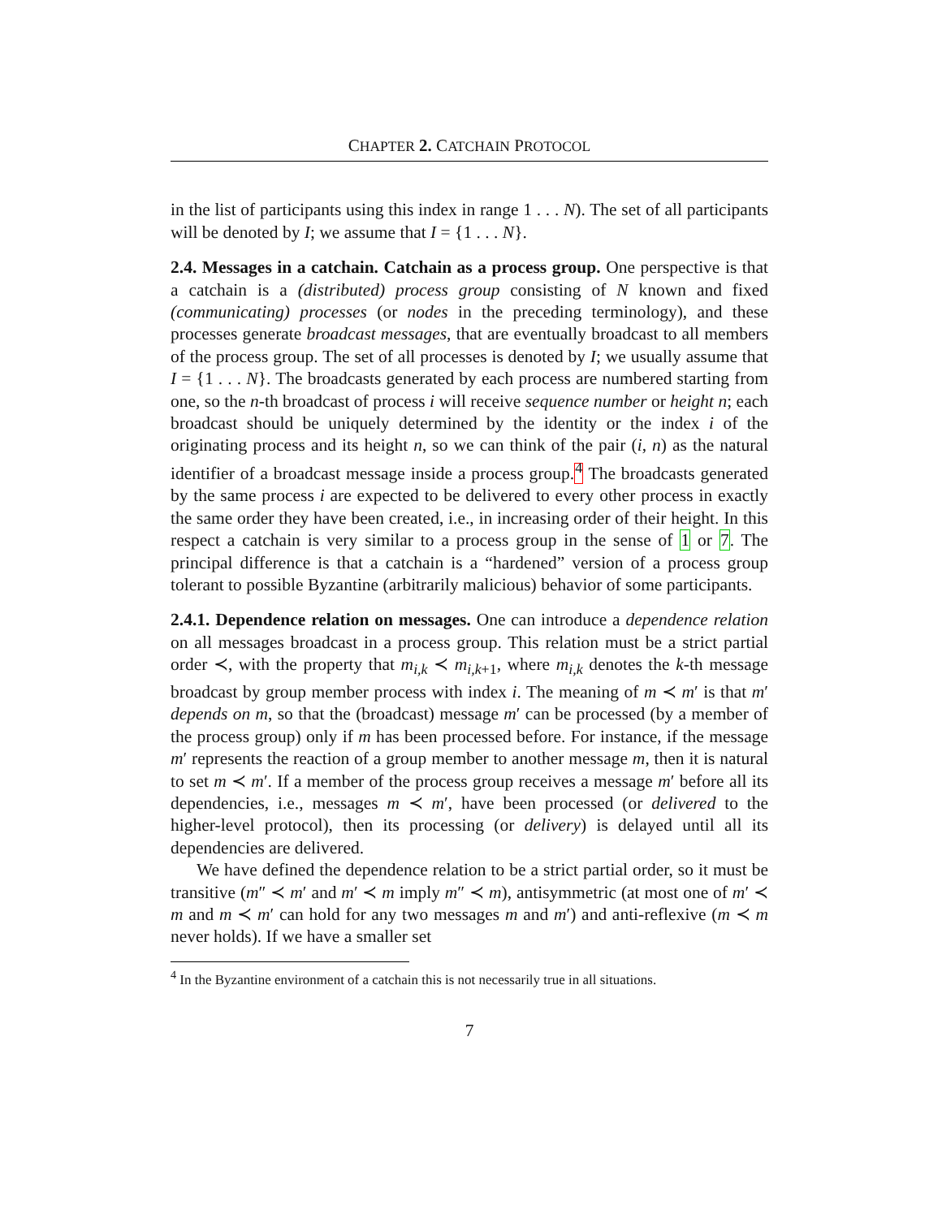CHAPTER 2. CATCHAIN PROTOCOL
in the list of participants using this index in range 1 . . . N). The set of all participants will be denoted by I; we assume that I = {1 . . . N}.
2.4. Messages in a catchain. Catchain as a process group. One perspective is that a catchain is a (distributed) process group consisting of N known and fixed (communicating) processes (or nodes in the preceding terminology), and these processes generate broadcast messages, that are eventually broadcast to all members of the process group. The set of all processes is denoted by I; we usually assume that I = {1 . . . N}. The broadcasts generated by each process are numbered starting from one, so the n-th broadcast of process i will receive sequence number or height n; each broadcast should be uniquely determined by the identity or the index i of the originating process and its height n, so we can think of the pair (i, n) as the natural identifier of a broadcast message inside a process group.<sup>4</sup> The broadcasts generated by the same process i are expected to be delivered to every other process in exactly the same order they have been created, i.e., in increasing order of their height. In this respect a catchain is very similar to a process group in the sense of 1 or 7. The principal difference is that a catchain is a “hardened” version of a process group tolerant to possible Byzantine (arbitrarily malicious) behavior of some participants.
2.4.1. Dependence relation on messages. One can introduce a dependence relation on all messages broadcast in a process group. This relation must be a strict partial order ≺, with the property that m<sub>i,k</sub> ≺ m<sub>i,k+1</sub>, where m<sub>i,k</sub> denotes the k-th message broadcast by group member process with index i. The meaning of m ≺ m′ is that m′ depends on m, so that the (broadcast) message m′ can be processed (by a member of the process group) only if m has been processed before. For instance, if the message m′ represents the reaction of a group member to another message m, then it is natural to set m ≺ m′. If a member of the process group receives a message m′ before all its dependencies, i.e., messages m ≺ m′, have been processed (or delivered to the higher-level protocol), then its processing (or delivery) is delayed until all its dependencies are delivered.
We have defined the dependence relation to be a strict partial order, so it must be transitive (m″ ≺ m′ and m′ ≺ m imply m″ ≺ m), antisymmetric (at most one of m′ ≺ m and m ≺ m′ can hold for any two messages m and m′) and anti-reflexive (m ≺ m never holds). If we have a smaller set
<sup>4</sup> In the Byzantine environment of a catchain this is not necessarily true in all situations.
7